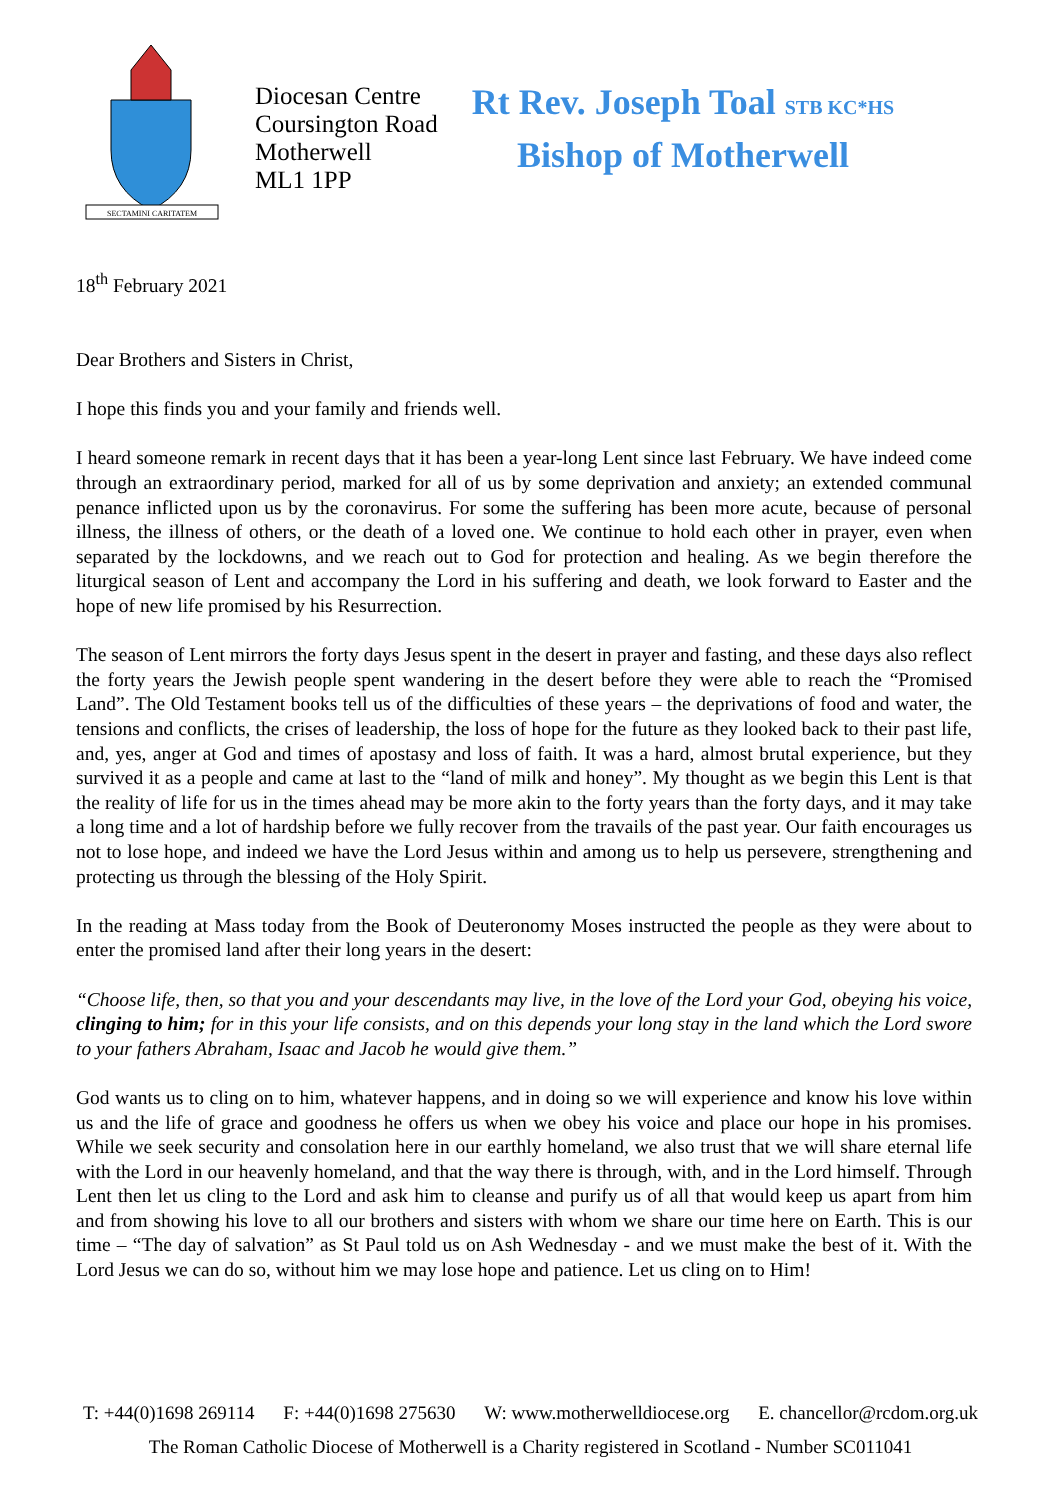SECTAMINI CARITATEM
Diocesan Centre
Coursington Road
Motherwell
ML1 1PP
Rt Rev. Joseph Toal STB KC*HS
Bishop of Motherwell
18<sup>th</sup> February 2021
Dear Brothers and Sisters in Christ,
I hope this finds you and your family and friends well.
I heard someone remark in recent days that it has been a year-long Lent since last February. We have indeed come through an extraordinary period, marked for all of us by some deprivation and anxiety; an extended communal penance inflicted upon us by the coronavirus. For some the suffering has been more acute, because of personal illness, the illness of others, or the death of a loved one. We continue to hold each other in prayer, even when separated by the lockdowns, and we reach out to God for protection and healing. As we begin therefore the liturgical season of Lent and accompany the Lord in his suffering and death, we look forward to Easter and the hope of new life promised by his Resurrection.
The season of Lent mirrors the forty days Jesus spent in the desert in prayer and fasting, and these days also reflect the forty years the Jewish people spent wandering in the desert before they were able to reach the “Promised Land”. The Old Testament books tell us of the difficulties of these years – the deprivations of food and water, the tensions and conflicts, the crises of leadership, the loss of hope for the future as they looked back to their past life, and, yes, anger at God and times of apostasy and loss of faith. It was a hard, almost brutal experience, but they survived it as a people and came at last to the “land of milk and honey”. My thought as we begin this Lent is that the reality of life for us in the times ahead may be more akin to the forty years than the forty days, and it may take a long time and a lot of hardship before we fully recover from the travails of the past year. Our faith encourages us not to lose hope, and indeed we have the Lord Jesus within and among us to help us persevere, strengthening and protecting us through the blessing of the Holy Spirit.
In the reading at Mass today from the Book of Deuteronomy Moses instructed the people as they were about to enter the promised land after their long years in the desert:
“Choose life, then, so that you and your descendants may live, in the love of the Lord your God, obeying his voice, clinging to him; for in this your life consists, and on this depends your long stay in the land which the Lord swore to your fathers Abraham, Isaac and Jacob he would give them.”
God wants us to cling on to him, whatever happens, and in doing so we will experience and know his love within us and the life of grace and goodness he offers us when we obey his voice and place our hope in his promises. While we seek security and consolation here in our earthly homeland, we also trust that we will share eternal life with the Lord in our heavenly homeland, and that the way there is through, with, and in the Lord himself. Through Lent then let us cling to the Lord and ask him to cleanse and purify us of all that would keep us apart from him and from showing his love to all our brothers and sisters with whom we share our time here on Earth. This is our time – “The day of salvation” as St Paul told us on Ash Wednesday - and we must make the best of it. With the Lord Jesus we can do so, without him we may lose hope and patience. Let us cling on to Him!
T: +44(0)1698 269114 F: +44(0)1698 275630 W: www.motherwelldiocese.org E. chancellor@rcdom.org.uk
The Roman Catholic Diocese of Motherwell is a Charity registered in Scotland - Number SC011041